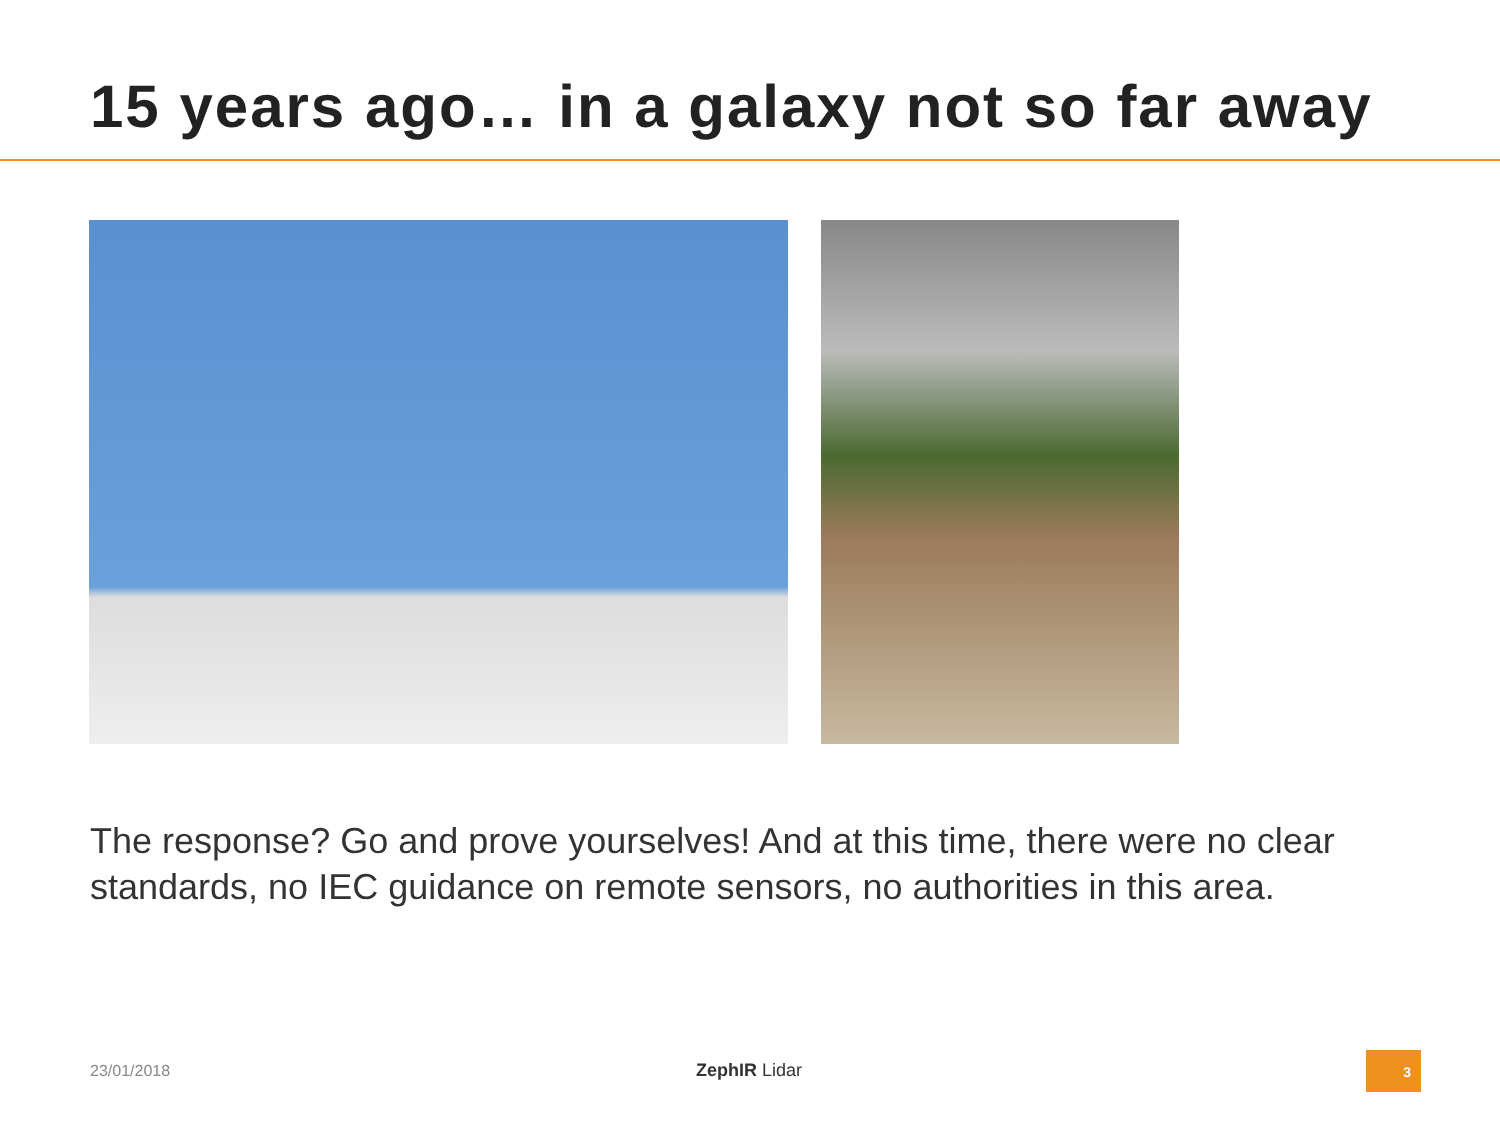15 years ago… in a galaxy not so far away
The response? Go and prove yourselves! And at this time, there were no clear standards, no IEC guidance on remote sensors, no authorities in this area.
23/01/2018 ZephIR Lidar
3